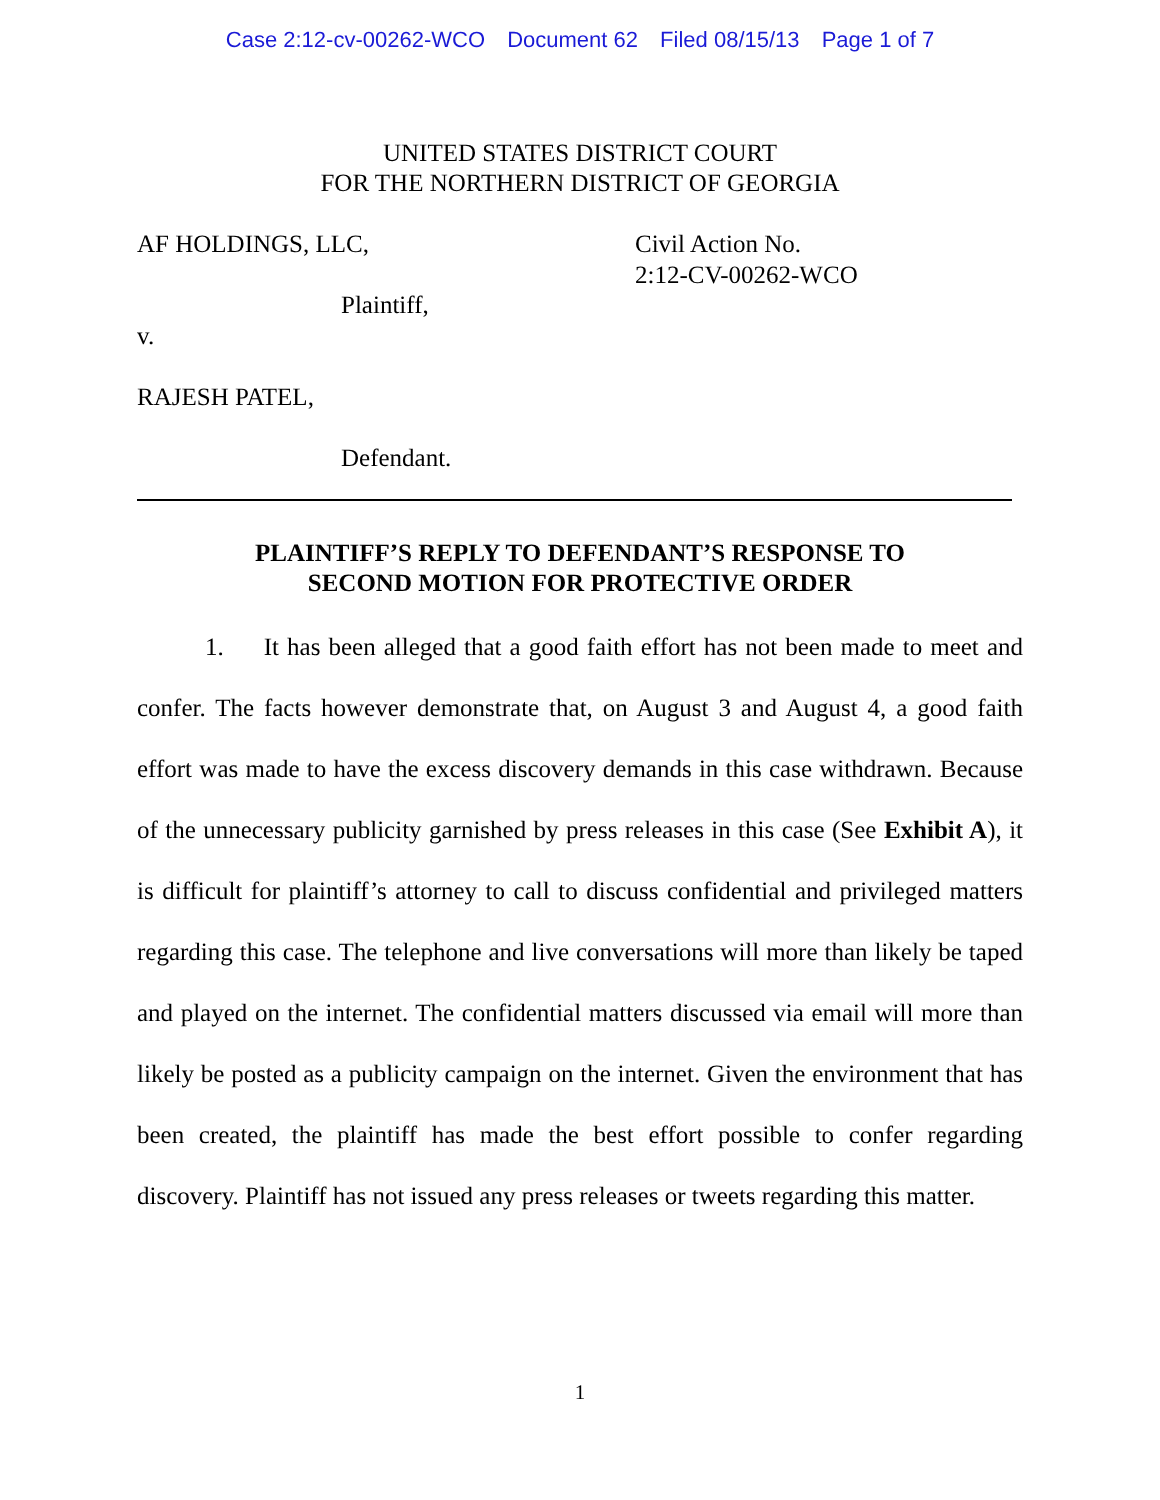Case 2:12-cv-00262-WCO Document 62 Filed 08/15/13 Page 1 of 7
UNITED STATES DISTRICT COURT
FOR THE NORTHERN DISTRICT OF GEORGIA
Civil Action No.
2:12-CV-00262-WCO
AF HOLDINGS, LLC,
Plaintiff,
v.
RAJESH PATEL,
Defendant.
PLAINTIFF’S REPLY TO DEFENDANT’S RESPONSE TO
SECOND MOTION FOR PROTECTIVE ORDER
1. It has been alleged that a good faith effort has not been made to meet and confer. The facts however demonstrate that, on August 3 and August 4, a good faith effort was made to have the excess discovery demands in this case withdrawn. Because of the unnecessary publicity garnished by press releases in this case (See Exhibit A), it is difficult for plaintiff’s attorney to call to discuss confidential and privileged matters regarding this case. The telephone and live conversations will more than likely be taped and played on the internet. The confidential matters discussed via email will more than likely be posted as a publicity campaign on the internet. Given the environment that has been created, the plaintiff has made the best effort possible to confer regarding discovery. Plaintiff has not issued any press releases or tweets regarding this matter.
1